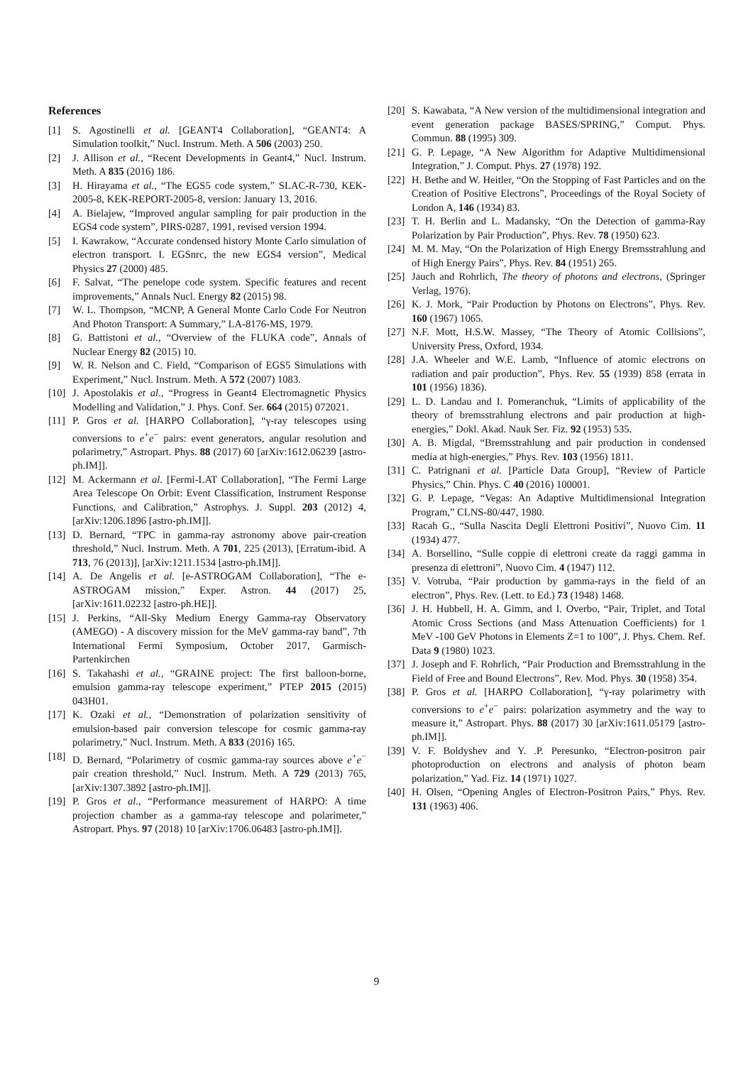References
[1] S. Agostinelli et al. [GEANT4 Collaboration], “GEANT4: A Simulation toolkit,” Nucl. Instrum. Meth. A 506 (2003) 250.
[2] J. Allison et al., “Recent Developments in Geant4,” Nucl. Instrum. Meth. A 835 (2016) 186.
[3] H. Hirayama et al., “The EGS5 code system,” SLAC-R-730, KEK-2005-8, KEK-REPORT-2005-8, version: January 13, 2016.
[4] A. Bielajew, “Improved angular sampling for pair production in the EGS4 code system”, PIRS-0287, 1991, revised version 1994.
[5] I. Kawrakow, “Accurate condensed history Monte Carlo simulation of electron transport. I. EGSnrc, the new EGS4 version”, Medical Physics 27 (2000) 485.
[6] F. Salvat, “The penelope code system. Specific features and recent improvements,” Annals Nucl. Energy 82 (2015) 98.
[7] W. L. Thompson, “MCNP, A General Monte Carlo Code For Neutron And Photon Transport: A Summary,” LA-8176-MS, 1979.
[8] G. Battistoni et al., “Overview of the FLUKA code”, Annals of Nuclear Energy 82 (2015) 10.
[9] W. R. Nelson and C. Field, “Comparison of EGS5 Simulations with Experiment,” Nucl. Instrum. Meth. A 572 (2007) 1083.
[10] J. Apostolakis et al., “Progress in Geant4 Electromagnetic Physics Modelling and Validation,” J. Phys. Conf. Ser. 664 (2015) 072021.
[11] P. Gros et al. [HARPO Collaboration], “γ-ray telescopes using conversions to e<sup>+</sup>e<sup>−</sup> pairs: event generators, angular resolution and polarimetry,” Astropart. Phys. 88 (2017) 60 [arXiv:1612.06239 [astro-ph.IM]].
[12] M. Ackermann et al. [Fermi-LAT Collaboration], “The Fermi Large Area Telescope On Orbit: Event Classification, Instrument Response Functions, and Calibration,” Astrophys. J. Suppl. 203 (2012) 4, [arXiv:1206.1896 [astro-ph.IM]].
[13] D. Bernard, “TPC in gamma-ray astronomy above pair-creation threshold,” Nucl. Instrum. Meth. A 701, 225 (2013), [Erratum-ibid. A 713, 76 (2013)], [arXiv:1211.1534 [astro-ph.IM]].
[14] A. De Angelis et al. [e-ASTROGAM Collaboration], “The e-ASTROGAM mission,” Exper. Astron. 44 (2017) 25, [arXiv:1611.02232 [astro-ph.HE]].
[15] J. Perkins, “All-Sky Medium Energy Gamma-ray Observatory (AMEGO) - A discovery mission for the MeV gamma-ray band”, 7th International Fermi Symposium, October 2017, Garmisch-Partenkirchen
[16] S. Takahashi et al., “GRAINE project: The first balloon-borne, emulsion gamma-ray telescope experiment,” PTEP 2015 (2015) 043H01.
[17] K. Ozaki et al., “Demonstration of polarization sensitivity of emulsion-based pair conversion telescope for cosmic gamma-ray polarimetry,” Nucl. Instrum. Meth. A 833 (2016) 165.
[18] D. Bernard, “Polarimetry of cosmic gamma-ray sources above e<sup>+</sup>e<sup>−</sup> pair creation threshold,” Nucl. Instrum. Meth. A 729 (2013) 765, [arXiv:1307.3892 [astro-ph.IM]].
[19] P. Gros et al., “Performance measurement of HARPO: A time projection chamber as a gamma-ray telescope and polarimeter,” Astropart. Phys. 97 (2018) 10 [arXiv:1706.06483 [astro-ph.IM]].
[20] S. Kawabata, “A New version of the multidimensional integration and event generation package BASES/SPRING,” Comput. Phys. Commun. 88 (1995) 309.
[21] G. P. Lepage, “A New Algorithm for Adaptive Multidimensional Integration,” J. Comput. Phys. 27 (1978) 192.
[22] H. Bethe and W. Heitler, “On the Stopping of Fast Particles and on the Creation of Positive Electrons”, Proceedings of the Royal Society of London A, 146 (1934) 83.
[23] T. H. Berlin and L. Madansky, “On the Detection of gamma-Ray Polarization by Pair Production”, Phys. Rev. 78 (1950) 623.
[24] M. M. May, “On the Polarization of High Energy Bremsstrahlung and of High Energy Pairs”, Phys. Rev. 84 (1951) 265.
[25] Jauch and Rohrlich, The theory of photons and electrons, (Springer Verlag, 1976).
[26] K. J. Mork, “Pair Production by Photons on Electrons”, Phys. Rev. 160 (1967) 1065.
[27] N.F. Mott, H.S.W. Massey, “The Theory of Atomic Collisions”, University Press, Oxford, 1934.
[28] J.A. Wheeler and W.E. Lamb, “Influence of atomic electrons on radiation and pair production”, Phys. Rev. 55 (1939) 858 (errata in 101 (1956) 1836).
[29] L. D. Landau and I. Pomeranchuk, “Limits of applicability of the theory of bremsstrahlung electrons and pair production at high-energies,” Dokl. Akad. Nauk Ser. Fiz. 92 (1953) 535.
[30] A. B. Migdal, “Bremsstrahlung and pair production in condensed media at high-energies,” Phys. Rev. 103 (1956) 1811.
[31] C. Patrignani et al. [Particle Data Group], “Review of Particle Physics,” Chin. Phys. C 40 (2016) 100001.
[32] G. P. Lepage, “Vegas: An Adaptive Multidimensional Integration Program,” CLNS-80/447, 1980.
[33] Racah G., “Sulla Nascita Degli Elettroni Positivi”, Nuovo Cim. 11 (1934) 477.
[34] A. Borsellino, “Sulle coppie di elettroni create da raggi gamma in presenza di elettroni”, Nuovo Cim. 4 (1947) 112.
[35] V. Votruba, “Pair production by gamma-rays in the field of an electron”, Phys. Rev. (Lett. to Ed.) 73 (1948) 1468.
[36] J. H. Hubbell, H. A. Gimm, and I. Overbo, “Pair, Triplet, and Total Atomic Cross Sections (and Mass Attenuation Coefficients) for 1 MeV -100 GeV Photons in Elements Z=1 to 100”, J. Phys. Chem. Ref. Data 9 (1980) 1023.
[37] J. Joseph and F. Rohrlich, “Pair Production and Bremsstrahlung in the Field of Free and Bound Electrons”, Rev. Mod. Phys. 30 (1958) 354.
[38] P. Gros et al. [HARPO Collaboration], “γ-ray polarimetry with conversions to e<sup>+</sup>e<sup>−</sup> pairs: polarization asymmetry and the way to measure it,” Astropart. Phys. 88 (2017) 30 [arXiv:1611.05179 [astro-ph.IM]].
[39] V. F. Boldyshev and Y. .P. Peresunko, “Electron-positron pair photoproduction on electrons and analysis of photon beam polarization,” Yad. Fiz. 14 (1971) 1027.
[40] H. Olsen, “Opening Angles of Electron-Positron Pairs,” Phys. Rev. 131 (1963) 406.
9